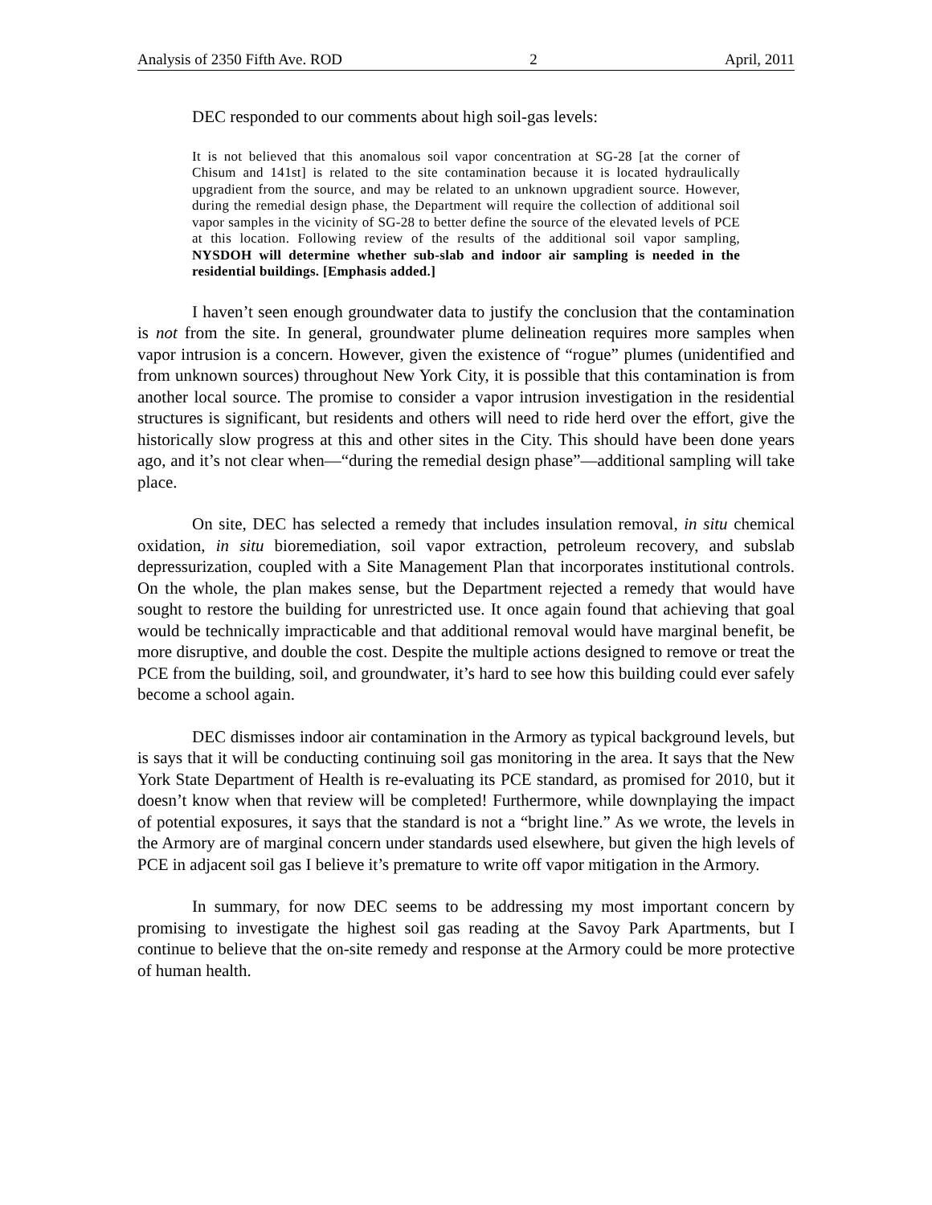Analysis of 2350 Fifth Ave. ROD 2 April, 2011
DEC responded to our comments about high soil-gas levels:
It is not believed that this anomalous soil vapor concentration at SG-28 [at the corner of Chisum and 141st] is related to the site contamination because it is located hydraulically upgradient from the source, and may be related to an unknown upgradient source. However, during the remedial design phase, the Department will require the collection of additional soil vapor samples in the vicinity of SG-28 to better define the source of the elevated levels of PCE at this location. Following review of the results of the additional soil vapor sampling, NYSDOH will determine whether sub-slab and indoor air sampling is needed in the residential buildings. [Emphasis added.]
I haven’t seen enough groundwater data to justify the conclusion that the contamination is not from the site. In general, groundwater plume delineation requires more samples when vapor intrusion is a concern. However, given the existence of “rogue” plumes (unidentified and from unknown sources) throughout New York City, it is possible that this contamination is from another local source. The promise to consider a vapor intrusion investigation in the residential structures is significant, but residents and others will need to ride herd over the effort, give the historically slow progress at this and other sites in the City. This should have been done years ago, and it’s not clear when—“during the remedial design phase”—additional sampling will take place.
On site, DEC has selected a remedy that includes insulation removal, in situ chemical oxidation, in situ bioremediation, soil vapor extraction, petroleum recovery, and subslab depressurization, coupled with a Site Management Plan that incorporates institutional controls. On the whole, the plan makes sense, but the Department rejected a remedy that would have sought to restore the building for unrestricted use. It once again found that achieving that goal would be technically impracticable and that additional removal would have marginal benefit, be more disruptive, and double the cost. Despite the multiple actions designed to remove or treat the PCE from the building, soil, and groundwater, it’s hard to see how this building could ever safely become a school again.
DEC dismisses indoor air contamination in the Armory as typical background levels, but is says that it will be conducting continuing soil gas monitoring in the area. It says that the New York State Department of Health is re-evaluating its PCE standard, as promised for 2010, but it doesn’t know when that review will be completed! Furthermore, while downplaying the impact of potential exposures, it says that the standard is not a “bright line.” As we wrote, the levels in the Armory are of marginal concern under standards used elsewhere, but given the high levels of PCE in adjacent soil gas I believe it’s premature to write off vapor mitigation in the Armory.
In summary, for now DEC seems to be addressing my most important concern by promising to investigate the highest soil gas reading at the Savoy Park Apartments, but I continue to believe that the on-site remedy and response at the Armory could be more protective of human health.